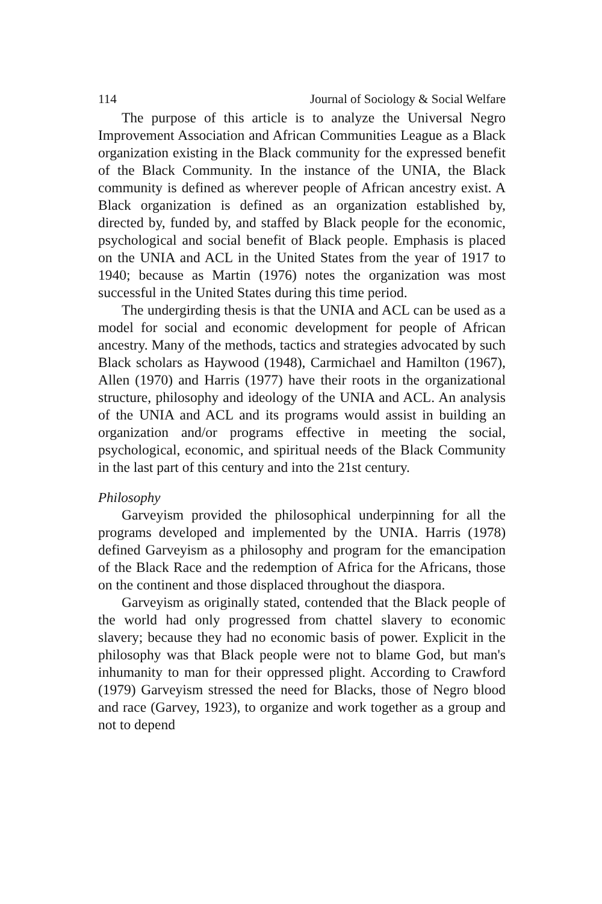114 Journal of Sociology & Social Welfare
The purpose of this article is to analyze the Universal Negro Improvement Association and African Communities League as a Black organization existing in the Black community for the expressed benefit of the Black Community. In the instance of the UNIA, the Black community is defined as wherever people of African ancestry exist. A Black organization is defined as an organization established by, directed by, funded by, and staffed by Black people for the economic, psychological and social benefit of Black people. Emphasis is placed on the UNIA and ACL in the United States from the year of 1917 to 1940; because as Martin (1976) notes the organization was most successful in the United States during this time period.
The undergirding thesis is that the UNIA and ACL can be used as a model for social and economic development for people of African ancestry. Many of the methods, tactics and strategies advocated by such Black scholars as Haywood (1948), Carmichael and Hamilton (1967), Allen (1970) and Harris (1977) have their roots in the organizational structure, philosophy and ideology of the UNIA and ACL. An analysis of the UNIA and ACL and its programs would assist in building an organization and/or programs effective in meeting the social, psychological, economic, and spiritual needs of the Black Community in the last part of this century and into the 21st century.
Philosophy
Garveyism provided the philosophical underpinning for all the programs developed and implemented by the UNIA. Harris (1978) defined Garveyism as a philosophy and program for the emancipation of the Black Race and the redemption of Africa for the Africans, those on the continent and those displaced throughout the diaspora.
Garveyism as originally stated, contended that the Black people of the world had only progressed from chattel slavery to economic slavery; because they had no economic basis of power. Explicit in the philosophy was that Black people were not to blame God, but man's inhumanity to man for their oppressed plight. According to Crawford (1979) Garveyism stressed the need for Blacks, those of Negro blood and race (Garvey, 1923), to organize and work together as a group and not to depend